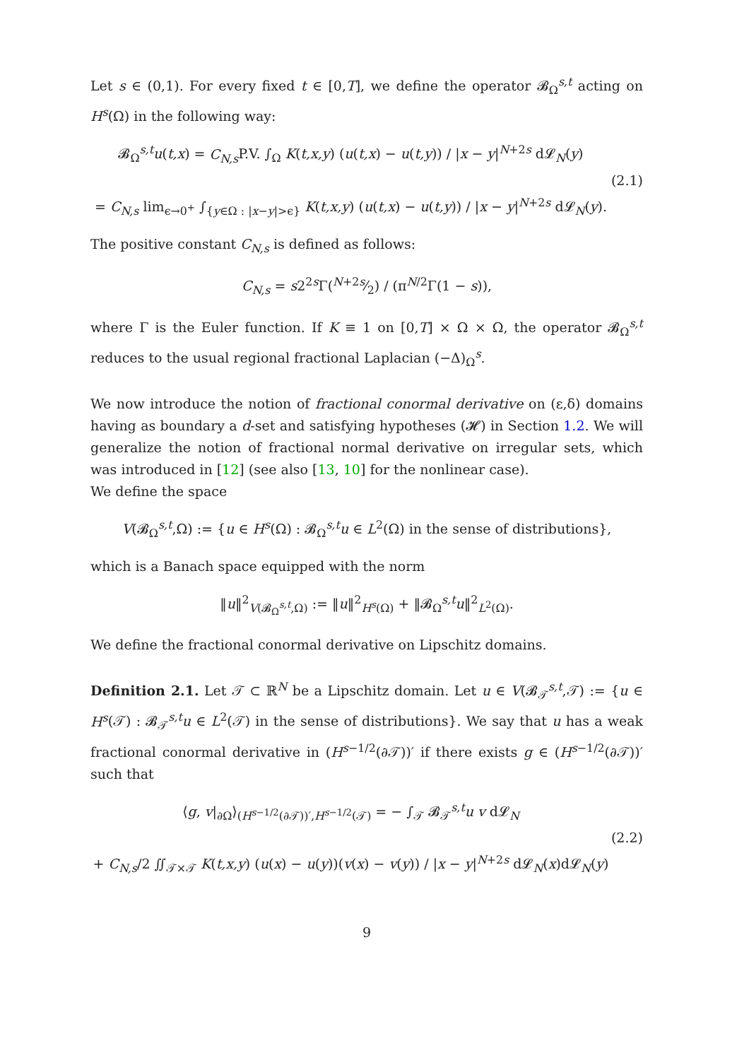Let s ∈ (0,1). For every fixed t ∈ [0,T], we define the operator 𝓑<sub>Ω</sub><sup>s,t</sup> acting on H<sup>s</sup>(Ω) in the following way:
𝓑<sub>Ω</sub><sup>s,t</sup>u(t,x) = C<sub>N,s</sub> P.V. ∫<sub>Ω</sub> K(t,x,y) (u(t,x) − u(t,y)) / |x − y|<sup>N+2s</sup> d𝓛<sub>N</sub>(y)
= C<sub>N,s</sub> lim<sub>ϵ→0<sup>+</sup></sub> ∫<sub>{y∈Ω : |x−y|>ϵ}</sub> K(t,x,y) (u(t,x) − u(t,y)) / |x − y|<sup>N+2s</sup> d𝓛<sub>N</sub>(y).
(2.1)
The positive constant C<sub>N,s</sub> is defined as follows:
C<sub>N,s</sub> = s2<sup>2s</sup>Γ(N+2s⁄2) / (π<sup>N/2</sup>Γ(1 − s)),
where Γ is the Euler function. If K ≡ 1 on [0,T] × Ω × Ω, the operator 𝓑<sub>Ω</sub><sup>s,t</sup> reduces to the usual regional fractional Laplacian (−Δ)<sub>Ω</sub><sup>s</sup>.
We now introduce the notion of fractional conormal derivative on (ε,δ) domains having as boundary a d-set and satisfying hypotheses (𝓗) in Section 1.2. We will generalize the notion of fractional normal derivative on irregular sets, which was introduced in [12] (see also [13, 10] for the nonlinear case).
We define the space
V(𝓑<sub>Ω</sub><sup>s,t</sup>,Ω) := {u ∈ H<sup>s</sup>(Ω) : 𝓑<sub>Ω</sub><sup>s,t</sup>u ∈ L<sup>2</sup>(Ω) in the sense of distributions},
which is a Banach space equipped with the norm
‖u‖<sup>2</sup><sub>V(𝓑<sub>Ω</sub><sup>s,t</sup>,Ω)</sub> := ‖u‖<sup>2</sup><sub>H<sup>s</sup>(Ω)</sub> + ‖𝓑<sub>Ω</sub><sup>s,t</sup>u‖<sup>2</sup><sub>L<sup>2</sup>(Ω)</sub>.
We define the fractional conormal derivative on Lipschitz domains.
Definition 2.1. Let 𝒯 ⊂ ℝ<sup>N</sup> be a Lipschitz domain. Let u ∈ V(𝓑<sub>𝒯</sub><sup>s,t</sup>,𝒯) := {u ∈ H<sup>s</sup>(𝒯) : 𝓑<sub>𝒯</sub><sup>s,t</sup>u ∈ L<sup>2</sup>(𝒯) in the sense of distributions}. We say that u has a weak fractional conormal derivative in (H<sup>s−1/2</sup>(∂𝒯))′ if there exists g ∈ (H<sup>s−1/2</sup>(∂𝒯))′ such that
⟨g, v|<sub>∂Ω</sub>⟩<sub>(H<sup>s−1/2</sup>(∂𝒯))′,H<sup>s−1/2</sup>(𝒯)</sub> = − ∫<sub>𝒯</sub> 𝓑<sub>𝒯</sub><sup>s,t</sup>u v d𝓛<sub>N</sub>
+ C<sub>N,s</sub>/2 ∬<sub>𝒯×𝒯</sub> K(t,x,y) (u(x) − u(y))(v(x) − v(y)) / |x − y|<sup>N+2s</sup> d𝓛<sub>N</sub>(x)d𝓛<sub>N</sub>(y)
(2.2)
9